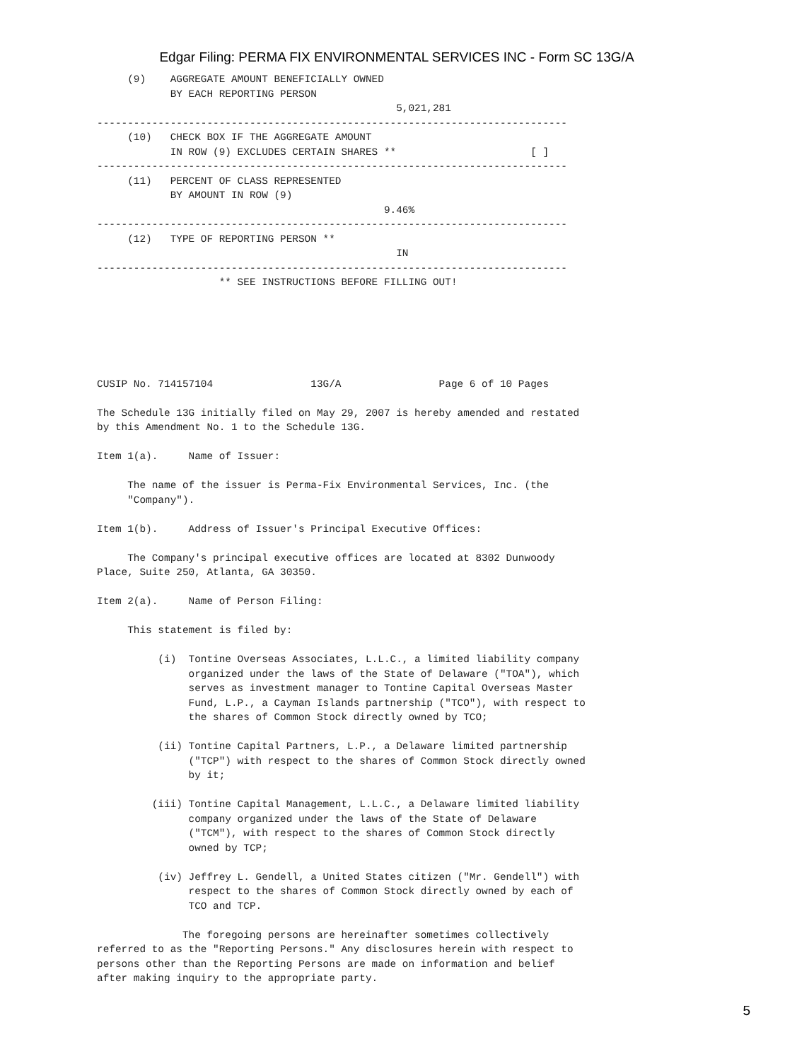Edgar Filing: PERMA FIX ENVIRONMENTAL SERVICES INC - Form SC 13G/A
     (9)    AGGREGATE AMOUNT BENEFICIALLY OWNED
            BY EACH REPORTING PERSON
                                                 5,021,281
-----------------------------------------------------------------------------
     (10)   CHECK BOX IF THE AGGREGATE AMOUNT
            IN ROW (9) EXCLUDES CERTAIN SHARES **                      [ ]
-----------------------------------------------------------------------------
     (11)   PERCENT OF CLASS REPRESENTED
            BY AMOUNT IN ROW (9)
                                               9.46%
-----------------------------------------------------------------------------
     (12)   TYPE OF REPORTING PERSON **
                                                 IN
-----------------------------------------------------------------------------
                    ** SEE INSTRUCTIONS BEFORE FILLING OUT!






CUSIP No. 714157104                13G/A                Page 6 of 10 Pages

The Schedule 13G initially filed on May 29, 2007 is hereby amended and restated
by this Amendment No. 1 to the Schedule 13G.

Item 1(a).     Name of Issuer:

     The name of the issuer is Perma-Fix Environmental Services, Inc. (the
     "Company").

Item 1(b).     Address of Issuer's Principal Executive Offices:

     The Company's principal executive offices are located at 8302 Dunwoody
Place, Suite 250, Atlanta, GA 30350.

Item 2(a).     Name of Person Filing:

     This statement is filed by:

          (i)  Tontine Overseas Associates, L.L.C., a limited liability company
               organized under the laws of the State of Delaware ("TOA"), which
               serves as investment manager to Tontine Capital Overseas Master
               Fund, L.P., a Cayman Islands partnership ("TCO"), with respect to
               the shares of Common Stock directly owned by TCO;

          (ii) Tontine Capital Partners, L.P., a Delaware limited partnership
               ("TCP") with respect to the shares of Common Stock directly owned
               by it;

         (iii) Tontine Capital Management, L.L.C., a Delaware limited liability
               company organized under the laws of the State of Delaware
               ("TCM"), with respect to the shares of Common Stock directly
               owned by TCP;

          (iv) Jeffrey L. Gendell, a United States citizen ("Mr. Gendell") with
               respect to the shares of Common Stock directly owned by each of
               TCO and TCP.

              The foregoing persons are hereinafter sometimes collectively
referred to as the "Reporting Persons." Any disclosures herein with respect to
persons other than the Reporting Persons are made on information and belief
after making inquiry to the appropriate party.
5